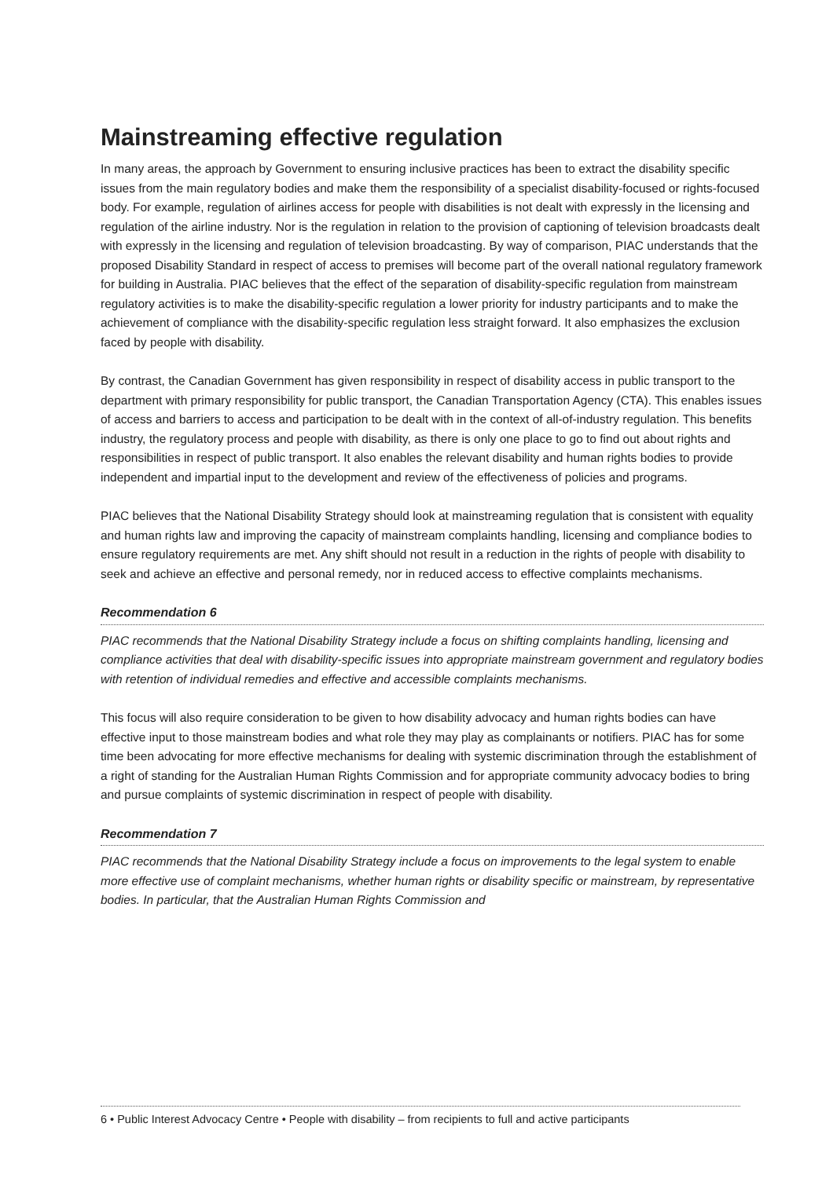Mainstreaming effective regulation
In many areas, the approach by Government to ensuring inclusive practices has been to extract the disability specific issues from the main regulatory bodies and make them the responsibility of a specialist disability-focused or rights-focused body. For example, regulation of airlines access for people with disabilities is not dealt with expressly in the licensing and regulation of the airline industry. Nor is the regulation in relation to the provision of captioning of television broadcasts dealt with expressly in the licensing and regulation of television broadcasting. By way of comparison, PIAC understands that the proposed Disability Standard in respect of access to premises will become part of the overall national regulatory framework for building in Australia. PIAC believes that the effect of the separation of disability-specific regulation from mainstream regulatory activities is to make the disability-specific regulation a lower priority for industry participants and to make the achievement of compliance with the disability-specific regulation less straight forward. It also emphasizes the exclusion faced by people with disability.
By contrast, the Canadian Government has given responsibility in respect of disability access in public transport to the department with primary responsibility for public transport, the Canadian Transportation Agency (CTA). This enables issues of access and barriers to access and participation to be dealt with in the context of all-of-industry regulation. This benefits industry, the regulatory process and people with disability, as there is only one place to go to find out about rights and responsibilities in respect of public transport. It also enables the relevant disability and human rights bodies to provide independent and impartial input to the development and review of the effectiveness of policies and programs.
PIAC believes that the National Disability Strategy should look at mainstreaming regulation that is consistent with equality and human rights law and improving the capacity of mainstream complaints handling, licensing and compliance bodies to ensure regulatory requirements are met. Any shift should not result in a reduction in the rights of people with disability to seek and achieve an effective and personal remedy, nor in reduced access to effective complaints mechanisms.
Recommendation 6
PIAC recommends that the National Disability Strategy include a focus on shifting complaints handling, licensing and compliance activities that deal with disability-specific issues into appropriate mainstream government and regulatory bodies with retention of individual remedies and effective and accessible complaints mechanisms.
This focus will also require consideration to be given to how disability advocacy and human rights bodies can have effective input to those mainstream bodies and what role they may play as complainants or notifiers. PIAC has for some time been advocating for more effective mechanisms for dealing with systemic discrimination through the establishment of a right of standing for the Australian Human Rights Commission and for appropriate community advocacy bodies to bring and pursue complaints of systemic discrimination in respect of people with disability.
Recommendation 7
PIAC recommends that the National Disability Strategy include a focus on improvements to the legal system to enable more effective use of complaint mechanisms, whether human rights or disability specific or mainstream, by representative bodies. In particular, that the Australian Human Rights Commission and
6 • Public Interest Advocacy Centre • People with disability – from recipients to full and active participants